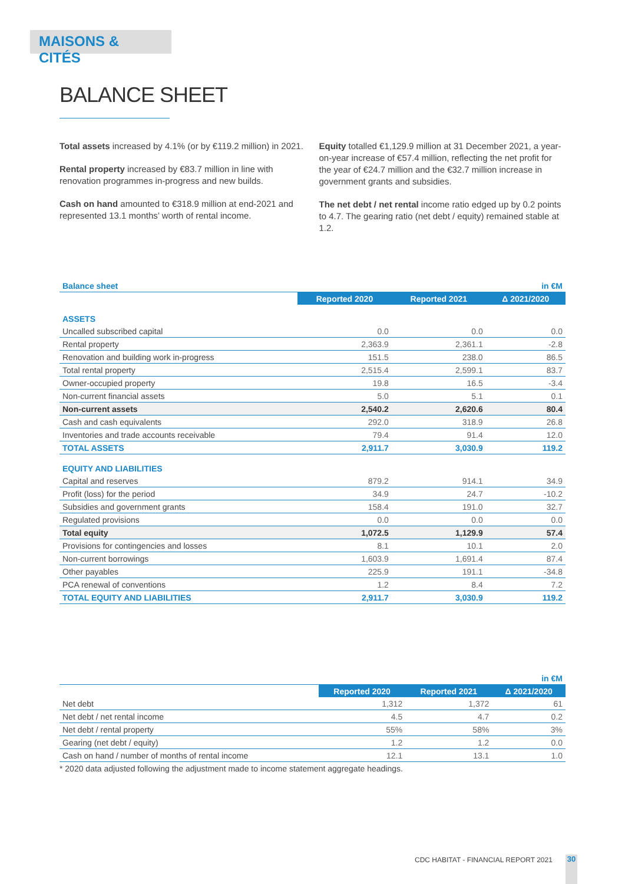MAISONS & CITÉS
BALANCE SHEET
Total assets increased by 4.1% (or by €119.2 million) in 2021.
Rental property increased by €83.7 million in line with renovation programmes in-progress and new builds.
Cash on hand amounted to €318.9 million at end-2021 and represented 13.1 months’ worth of rental income.
Equity totalled €1,129.9 million at 31 December 2021, a year-on-year increase of €57.4 million, reflecting the net profit for the year of €24.7 million and the €32.7 million increase in government grants and subsidies.
The net debt / net rental income ratio edged up by 0.2 points to 4.7. The gearing ratio (net debt / equity) remained stable at 1.2.
| Balance sheet | | | in €M |
| | Reported 2020 | Reported 2021 | Δ 2021/2020 |
| ASSETS | | | |
| Uncalled subscribed capital | 0.0 | 0.0 | 0.0 |
| Rental property | 2,363.9 | 2,361.1 | -2.8 |
| Renovation and building work in-progress | 151.5 | 238.0 | 86.5 |
| Total rental property | 2,515.4 | 2,599.1 | 83.7 |
| Owner-occupied property | 19.8 | 16.5 | -3.4 |
| Non-current financial assets | 5.0 | 5.1 | 0.1 |
| Non-current assets | 2,540.2 | 2,620.6 | 80.4 |
| Cash and cash equivalents | 292.0 | 318.9 | 26.8 |
| Inventories and trade accounts receivable | 79.4 | 91.4 | 12.0 |
| TOTAL ASSETS | 2,911.7 | 3,030.9 | 119.2 |
| EQUITY AND LIABILITIES | | | |
| Capital and reserves | 879.2 | 914.1 | 34.9 |
| Profit (loss) for the period | 34.9 | 24.7 | -10.2 |
| Subsidies and government grants | 158.4 | 191.0 | 32.7 |
| Regulated provisions | 0.0 | 0.0 | 0.0 |
| Total equity | 1,072.5 | 1,129.9 | 57.4 |
| Provisions for contingencies and losses | 8.1 | 10.1 | 2.0 |
| Non-current borrowings | 1,603.9 | 1,691.4 | 87.4 |
| Other payables | 225.9 | 191.1 | -34.8 |
| PCA renewal of conventions | 1.2 | 8.4 | 7.2 |
| TOTAL EQUITY AND LIABILITIES | 2,911.7 | 3,030.9 | 119.2 |
| | | | in €M |
| | Reported 2020 | Reported 2021 | Δ 2021/2020 |
| Net debt | 1,312 | 1,372 | 61 |
| Net debt / net rental income | 4.5 | 4.7 | 0.2 |
| Net debt / rental property | 55% | 58% | 3% |
| Gearing (net debt / equity) | 1.2 | 1.2 | 0.0 |
| Cash on hand / number of months of rental income | 12.1 | 13.1 | 1.0 |
* 2020 data adjusted following the adjustment made to income statement aggregate headings.
CDC HABITAT - FINANCIAL REPORT 2021
30